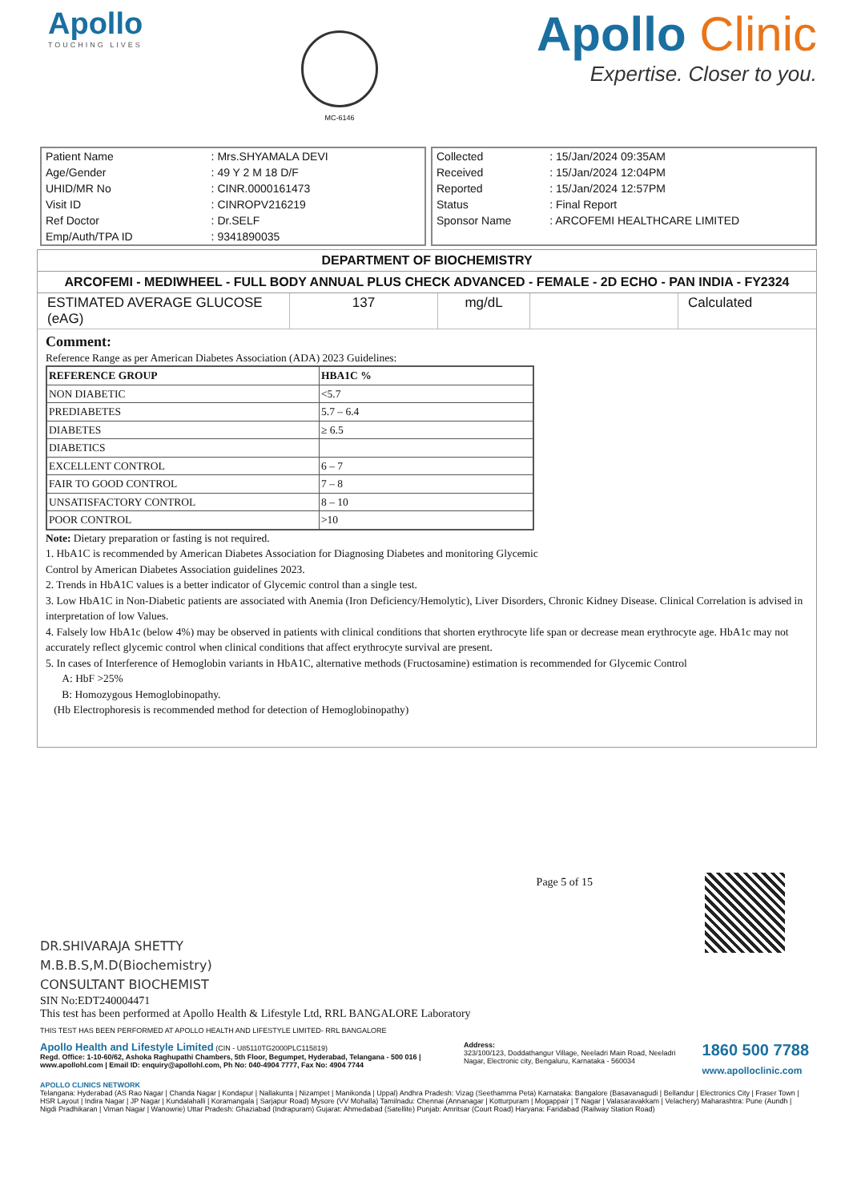Apollo
TOUCHING LIVES
MC-6146
Apollo Clinic
Expertise. Closer to you.
| Patient Name | : Mrs.SHYAMALA DEVI |
| Age/Gender | : 49 Y 2 M 18 D/F |
| UHID/MR No | : CINR.0000161473 |
| Visit ID | : CINROPV216219 |
| Ref Doctor | : Dr.SELF |
| Emp/Auth/TPA ID | : 9341890035 |
| Collected | : 15/Jan/2024 09:35AM |
| Received | : 15/Jan/2024 12:04PM |
| Reported | : 15/Jan/2024 12:57PM |
| Status | : Final Report |
| Sponsor Name | : ARCOFEMI HEALTHCARE LIMITED |
DEPARTMENT OF BIOCHEMISTRY
ARCOFEMI - MEDIWHEEL - FULL BODY ANNUAL PLUS CHECK ADVANCED - FEMALE - 2D ECHO - PAN INDIA - FY2324
| ESTIMATED AVERAGE GLUCOSE (eAG) | 137 | mg/dL | | Calculated |
Comment:
Reference Range as per American Diabetes Association (ADA) 2023 Guidelines:
| REFERENCE GROUP | HBA1C % |
| NON DIABETIC | <5.7 |
| PREDIABETES | 5.7 – 6.4 |
| DIABETES | ≥ 6.5 |
| DIABETICS | |
| EXCELLENT CONTROL | 6 – 7 |
| FAIR TO GOOD CONTROL | 7 – 8 |
| UNSATISFACTORY CONTROL | 8 – 10 |
| POOR CONTROL | >10 |
Note: Dietary preparation or fasting is not required.
1. HbA1C is recommended by American Diabetes Association for Diagnosing Diabetes and monitoring Glycemic
Control by American Diabetes Association guidelines 2023.
2. Trends in HbA1C values is a better indicator of Glycemic control than a single test.
3. Low HbA1C in Non-Diabetic patients are associated with Anemia (Iron Deficiency/Hemolytic), Liver Disorders, Chronic Kidney Disease. Clinical Correlation is advised in interpretation of low Values.
4. Falsely low HbA1c (below 4%) may be observed in patients with clinical conditions that shorten erythrocyte life span or decrease mean erythrocyte age. HbA1c may not accurately reflect glycemic control when clinical conditions that affect erythrocyte survival are present.
5. In cases of Interference of Hemoglobin variants in HbA1C, alternative methods (Fructosamine) estimation is recommended for Glycemic Control
A: HbF >25%
B: Homozygous Hemoglobinopathy.
(Hb Electrophoresis is recommended method for detection of Hemoglobinopathy)
Page 5 of 15
DR.SHIVARAJA SHETTY
M.B.B.S,M.D(Biochemistry)
CONSULTANT BIOCHEMIST
SIN No:EDT240004471
This test has been performed at Apollo Health & Lifestyle Ltd, RRL BANGALORE Laboratory
THIS TEST HAS BEEN PERFORMED AT APOLLO HEALTH AND LIFESTYLE LIMITED- RRL BANGALORE
Apollo Health and Lifestyle Limited (CIN - U85110TG2000PLC115819)
Regd. Office: 1-10-60/62, Ashoka Raghupathi Chambers, 5th Floor, Begumpet, Hyderabad, Telangana - 500 016 | www.apollohl.com | Email ID: enquiry@apollohl.com, Ph No: 040-4904 7777, Fax No: 4904 7744
Address:
323/100/123, Doddathangur Village, Neeladri Main Road, Neeladri Nagar, Electronic city, Bengaluru, Karnataka - 560034
1860 500 7788
www.apolloclinic.com
APOLLO CLINICS NETWORK
Telangana: Hyderabad (AS Rao Nagar | Chanda Nagar | Kondapur | Nallakunta | Nizampet | Manikonda | Uppal) Andhra Pradesh: Vizag (Seethamma Peta) Karnataka: Bangalore (Basavanagudi | Bellandur | Electronics City | Fraser Town | HSR Layout | Indira Nagar | JP Nagar | Kundalahalli | Koramangala | Sarjapur Road) Mysore (VV Mohalla) Tamilnadu: Chennai (Annanagar | Kotturpuram | Mogappair | T Nagar | Valasaravakkam | Velachery) Maharashtra: Pune (Aundh | Nigdi Pradhikaran | Viman Nagar | Wanowrie) Uttar Pradesh: Ghaziabad (Indrapuram) Gujarat: Ahmedabad (Satellite) Punjab: Amritsar (Court Road) Haryana: Faridabad (Railway Station Road)